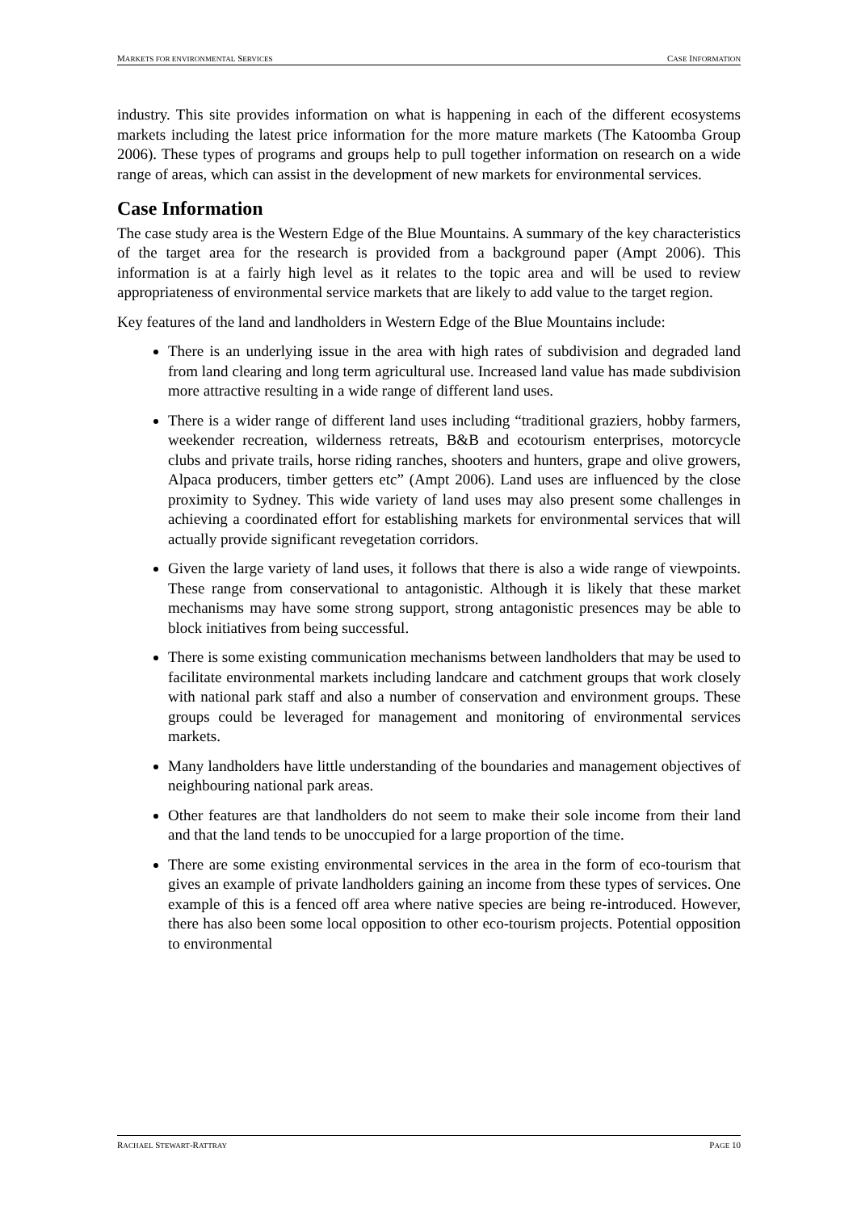MARKETS FOR ENVIRONMENTAL SERVICES CASE INFORMATION
industry. This site provides information on what is happening in each of the different ecosystems markets including the latest price information for the more mature markets (The Katoomba Group 2006). These types of programs and groups help to pull together information on research on a wide range of areas, which can assist in the development of new markets for environmental services.
Case Information
The case study area is the Western Edge of the Blue Mountains. A summary of the key characteristics of the target area for the research is provided from a background paper (Ampt 2006). This information is at a fairly high level as it relates to the topic area and will be used to review appropriateness of environmental service markets that are likely to add value to the target region.
Key features of the land and landholders in Western Edge of the Blue Mountains include:
There is an underlying issue in the area with high rates of subdivision and degraded land from land clearing and long term agricultural use. Increased land value has made subdivision more attractive resulting in a wide range of different land uses.
There is a wider range of different land uses including “traditional graziers, hobby farmers, weekender recreation, wilderness retreats, B&B and ecotourism enterprises, motorcycle clubs and private trails, horse riding ranches, shooters and hunters, grape and olive growers, Alpaca producers, timber getters etc” (Ampt 2006). Land uses are influenced by the close proximity to Sydney. This wide variety of land uses may also present some challenges in achieving a coordinated effort for establishing markets for environmental services that will actually provide significant revegetation corridors.
Given the large variety of land uses, it follows that there is also a wide range of viewpoints. These range from conservational to antagonistic. Although it is likely that these market mechanisms may have some strong support, strong antagonistic presences may be able to block initiatives from being successful.
There is some existing communication mechanisms between landholders that may be used to facilitate environmental markets including landcare and catchment groups that work closely with national park staff and also a number of conservation and environment groups. These groups could be leveraged for management and monitoring of environmental services markets.
Many landholders have little understanding of the boundaries and management objectives of neighbouring national park areas.
Other features are that landholders do not seem to make their sole income from their land and that the land tends to be unoccupied for a large proportion of the time.
There are some existing environmental services in the area in the form of eco-tourism that gives an example of private landholders gaining an income from these types of services. One example of this is a fenced off area where native species are being re-introduced. However, there has also been some local opposition to other eco-tourism projects. Potential opposition to environmental
RACHAEL STEWART-RATTRAY PAGE 10